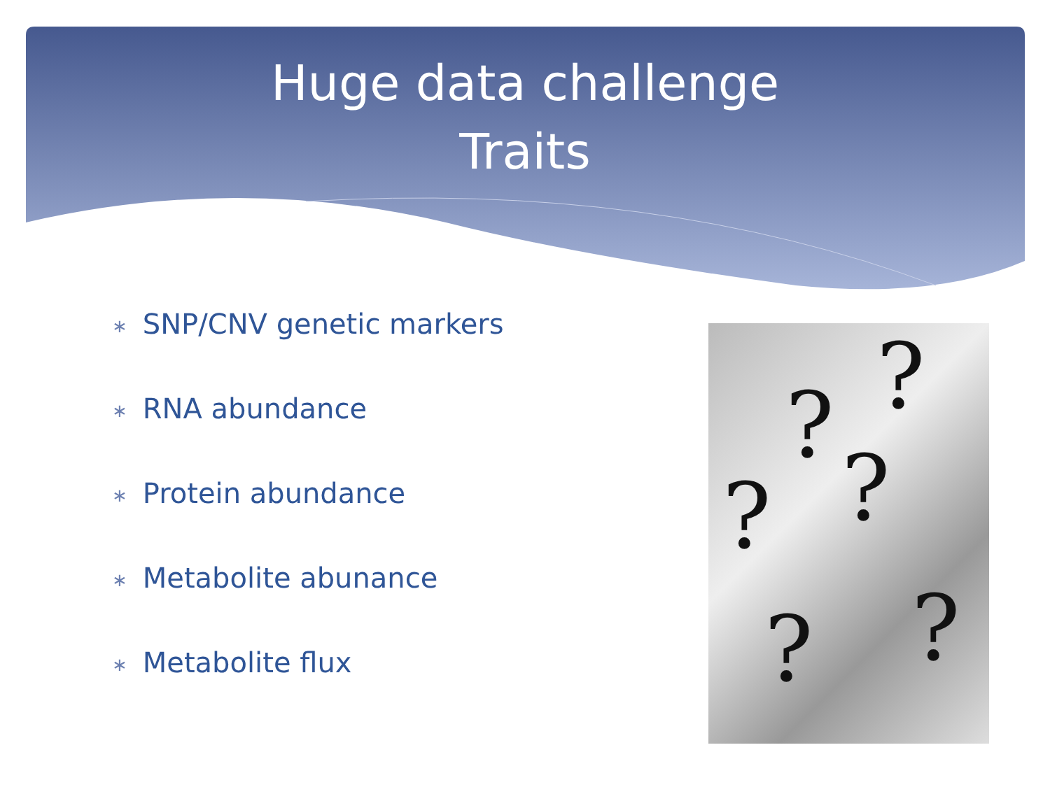Huge data challenge
Traits
∗ SNP/CNV genetic markers
∗ RNA abundance
∗ Protein abundance
∗ Metabolite abunance
∗ Metabolite flux
?
?
?
?
? ?